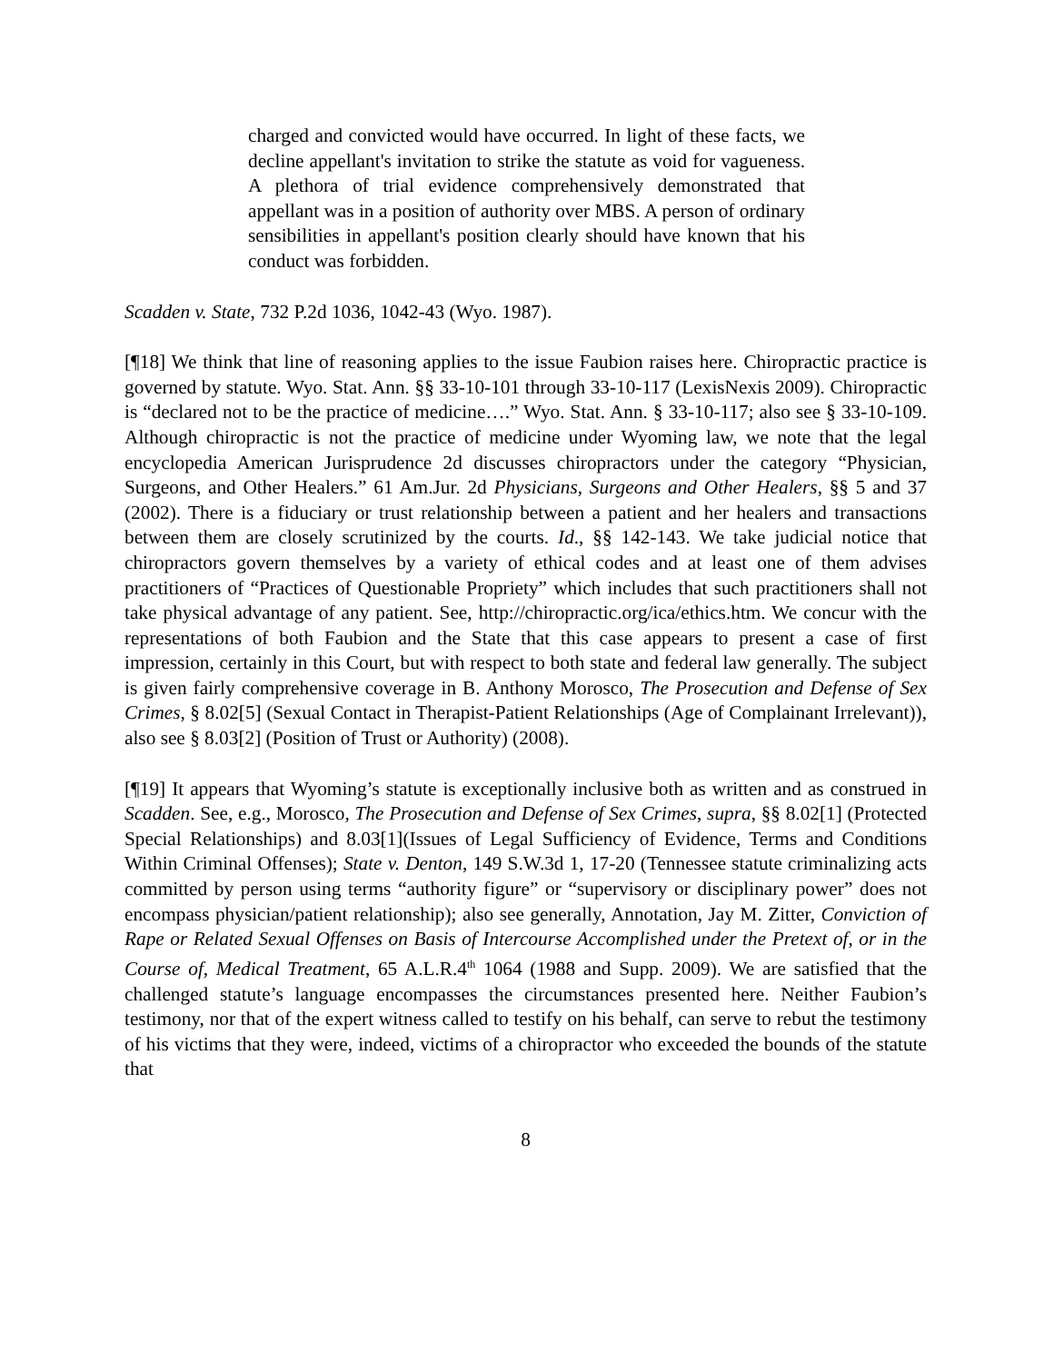charged and convicted would have occurred. In light of these facts, we decline appellant's invitation to strike the statute as void for vagueness. A plethora of trial evidence comprehensively demonstrated that appellant was in a position of authority over MBS. A person of ordinary sensibilities in appellant's position clearly should have known that his conduct was forbidden.
Scadden v. State, 732 P.2d 1036, 1042-43 (Wyo. 1987).
[¶18] We think that line of reasoning applies to the issue Faubion raises here. Chiropractic practice is governed by statute. Wyo. Stat. Ann. §§ 33-10-101 through 33-10-117 (LexisNexis 2009). Chiropractic is “declared not to be the practice of medicine….” Wyo. Stat. Ann. § 33-10-117; also see § 33-10-109. Although chiropractic is not the practice of medicine under Wyoming law, we note that the legal encyclopedia American Jurisprudence 2d discusses chiropractors under the category “Physician, Surgeons, and Other Healers.” 61 Am.Jur. 2d Physicians, Surgeons and Other Healers, §§ 5 and 37 (2002). There is a fiduciary or trust relationship between a patient and her healers and transactions between them are closely scrutinized by the courts. Id., §§ 142-143. We take judicial notice that chiropractors govern themselves by a variety of ethical codes and at least one of them advises practitioners of “Practices of Questionable Propriety” which includes that such practitioners shall not take physical advantage of any patient. See, http://chiropractic.org/ica/ethics.htm. We concur with the representations of both Faubion and the State that this case appears to present a case of first impression, certainly in this Court, but with respect to both state and federal law generally. The subject is given fairly comprehensive coverage in B. Anthony Morosco, The Prosecution and Defense of Sex Crimes, § 8.02[5] (Sexual Contact in Therapist-Patient Relationships (Age of Complainant Irrelevant)), also see § 8.03[2] (Position of Trust or Authority) (2008).
[¶19] It appears that Wyoming’s statute is exceptionally inclusive both as written and as construed in Scadden. See, e.g., Morosco, The Prosecution and Defense of Sex Crimes, supra, §§ 8.02[1] (Protected Special Relationships) and 8.03[1](Issues of Legal Sufficiency of Evidence, Terms and Conditions Within Criminal Offenses); State v. Denton, 149 S.W.3d 1, 17-20 (Tennessee statute criminalizing acts committed by person using terms “authority figure” or “supervisory or disciplinary power” does not encompass physician/patient relationship); also see generally, Annotation, Jay M. Zitter, Conviction of Rape or Related Sexual Offenses on Basis of Intercourse Accomplished under the Pretext of, or in the Course of, Medical Treatment, 65 A.L.R.4<sup>th</sup> 1064 (1988 and Supp. 2009). We are satisfied that the challenged statute’s language encompasses the circumstances presented here. Neither Faubion’s testimony, nor that of the expert witness called to testify on his behalf, can serve to rebut the testimony of his victims that they were, indeed, victims of a chiropractor who exceeded the bounds of the statute that
8